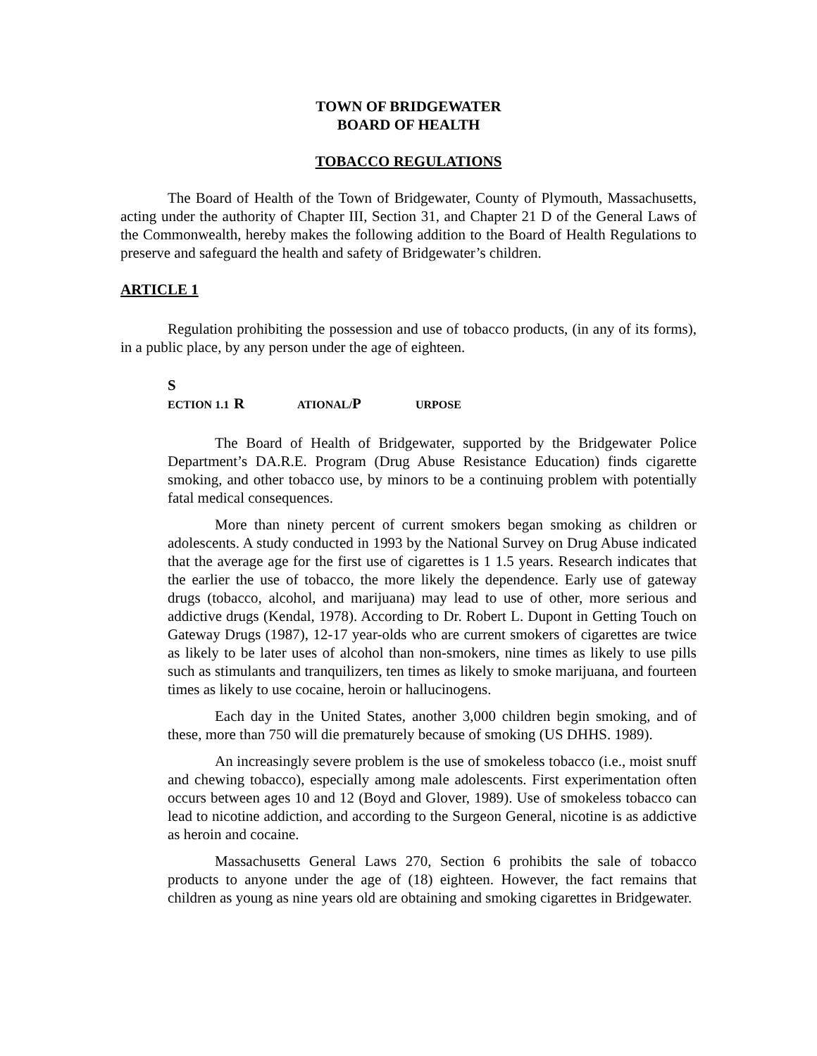TOWN OF BRIDGEWATER
BOARD OF HEALTH
TOBACCO REGULATIONS
The Board of Health of the Town of Bridgewater, County of Plymouth, Massachusetts, acting under the authority of Chapter III, Section 31, and Chapter 21 D of the General Laws of the Commonwealth, hereby makes the following addition to the Board of Health Regulations to preserve and safeguard the health and safety of Bridgewater’s children.
ARTICLE 1
Regulation prohibiting the possession and use of tobacco products, (in any of its forms), in a public place, by any person under the age of eighteen.
S ECTION 1.1 R ATIONAL/ P URPOSE
The Board of Health of Bridgewater, supported by the Bridgewater Police Department’s DA.R.E. Program (Drug Abuse Resistance Education) finds cigarette smoking, and other tobacco use, by minors to be a continuing problem with potentially fatal medical consequences.
More than ninety percent of current smokers began smoking as children or adolescents. A study conducted in 1993 by the National Survey on Drug Abuse indicated that the average age for the first use of cigarettes is 1 1.5 years. Research indicates that the earlier the use of tobacco, the more likely the dependence. Early use of gateway drugs (tobacco, alcohol, and marijuana) may lead to use of other, more serious and addictive drugs (Kendal, 1978). According to Dr. Robert L. Dupont in Getting Touch on Gateway Drugs (1987), 12-17 year-olds who are current smokers of cigarettes are twice as likely to be later uses of alcohol than non-smokers, nine times as likely to use pills such as stimulants and tranquilizers, ten times as likely to smoke marijuana, and fourteen times as likely to use cocaine, heroin or hallucinogens.
Each day in the United States, another 3,000 children begin smoking, and of these, more than 750 will die prematurely because of smoking (US DHHS. 1989).
An increasingly severe problem is the use of smokeless tobacco (i.e., moist snuff and chewing tobacco), especially among male adolescents. First experimentation often occurs between ages 10 and 12 (Boyd and Glover, 1989). Use of smokeless tobacco can lead to nicotine addiction, and according to the Surgeon General, nicotine is as addictive as heroin and cocaine.
Massachusetts General Laws 270, Section 6 prohibits the sale of tobacco products to anyone under the age of (18) eighteen. However, the fact remains that children as young as nine years old are obtaining and smoking cigarettes in Bridgewater.